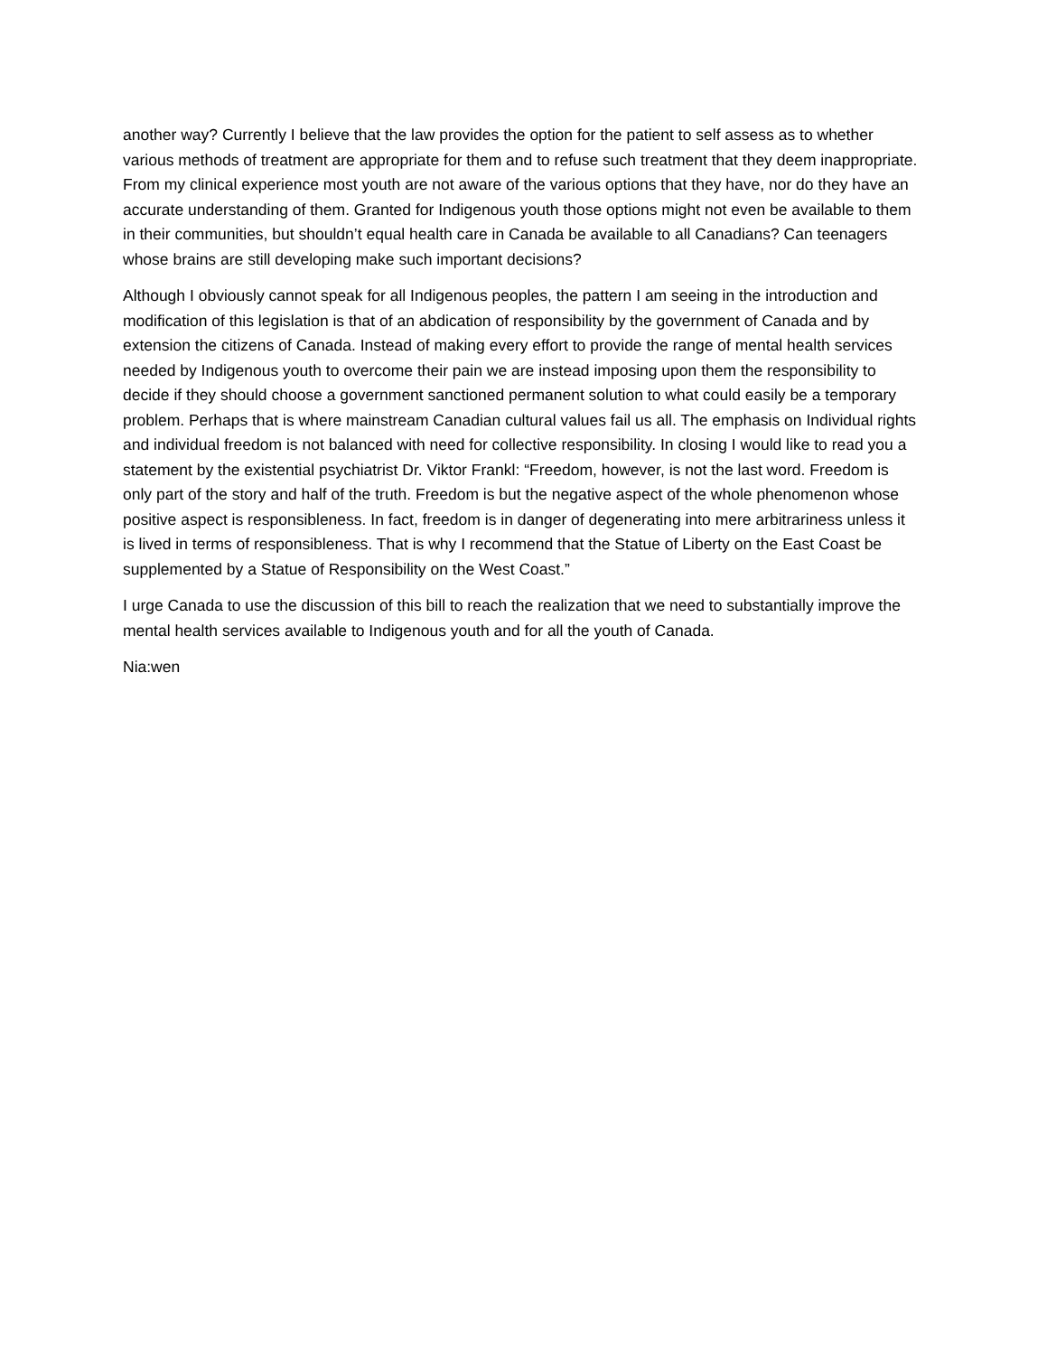another way? Currently I believe that the law provides the option for the patient to self assess as to whether various methods of treatment are appropriate for them and to refuse such treatment that they deem inappropriate. From my clinical experience most youth are not aware of the various options that they have, nor do they have an accurate understanding of them. Granted for Indigenous youth those options might not even be available to them in their communities, but shouldn’t equal health care in Canada be available to all Canadians? Can teenagers whose brains are still developing make such important decisions?
Although I obviously cannot speak for all Indigenous peoples, the pattern I am seeing in the introduction and modification of this legislation is that of an abdication of responsibility by the government of Canada and by extension the citizens of Canada. Instead of making every effort to provide the range of mental health services needed by Indigenous youth to overcome their pain we are instead imposing upon them the responsibility to decide if they should choose a government sanctioned permanent solution to what could easily be a temporary problem. Perhaps that is where mainstream Canadian cultural values fail us all. The emphasis on Individual rights and individual freedom is not balanced with need for collective responsibility. In closing I would like to read you a statement by the existential psychiatrist Dr. Viktor Frankl: “Freedom, however, is not the last word. Freedom is only part of the story and half of the truth. Freedom is but the negative aspect of the whole phenomenon whose positive aspect is responsibleness. In fact, freedom is in danger of degenerating into mere arbitrariness unless it is lived in terms of responsibleness. That is why I recommend that the Statue of Liberty on the East Coast be supplemented by a Statue of Responsibility on the West Coast.”
I urge Canada to use the discussion of this bill to reach the realization that we need to substantially improve the mental health services available to Indigenous youth and for all the youth of Canada.
Nia:wen